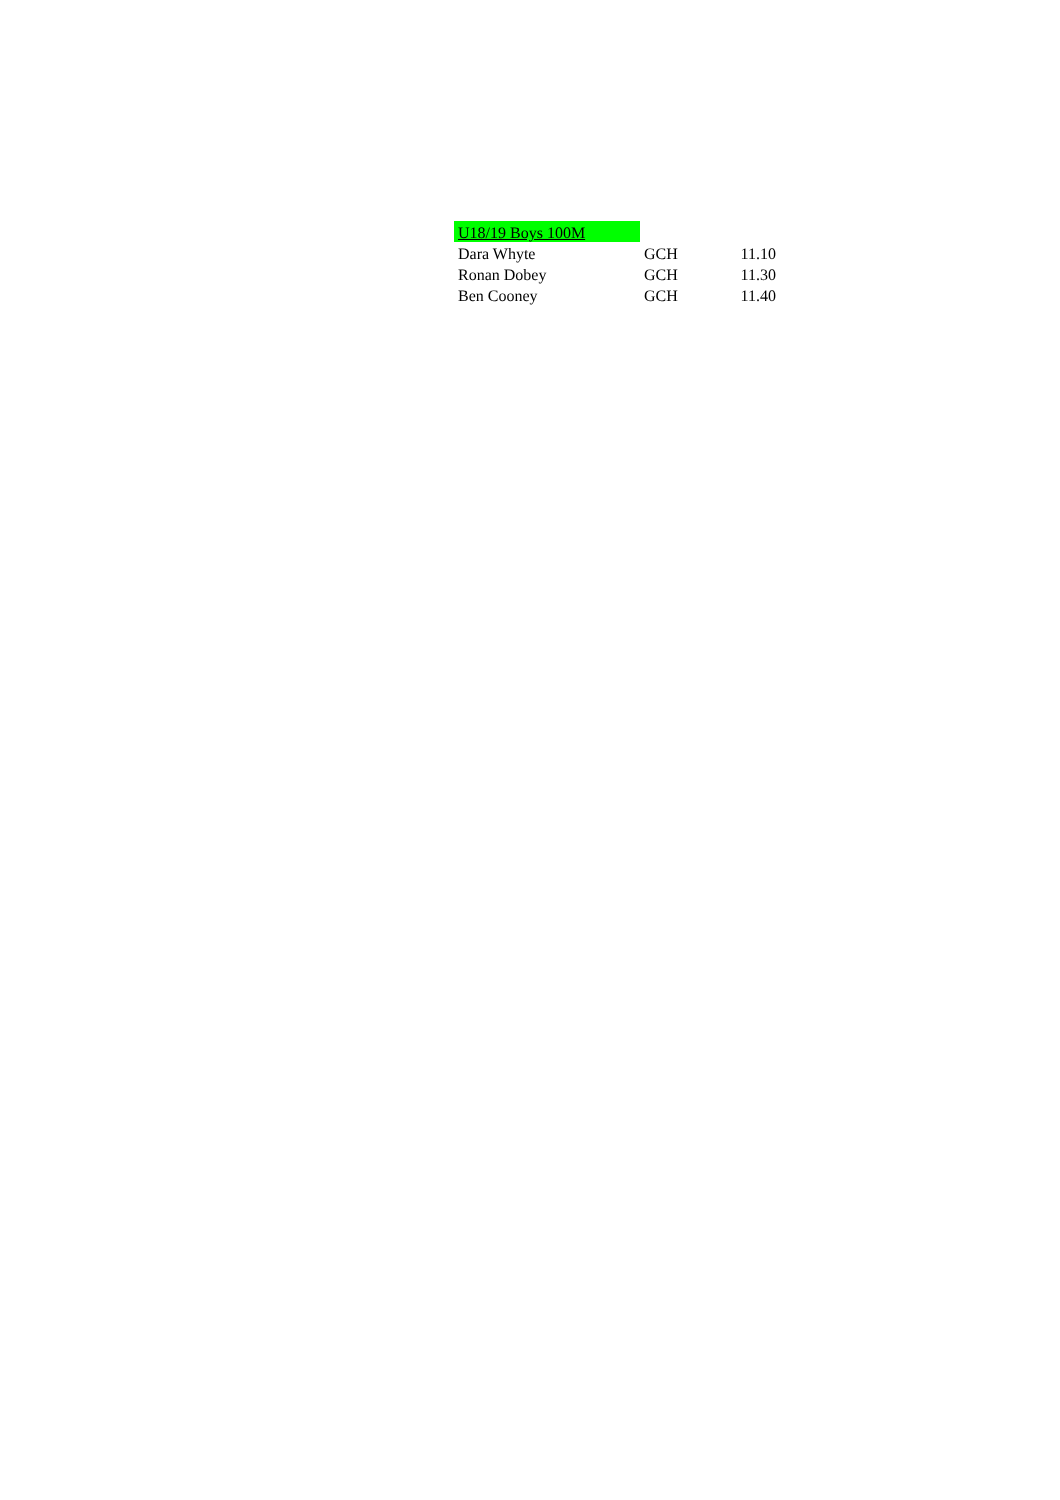| U18/19 Boys 100M | | |
| --- | --- | --- |
| Dara Whyte | GCH | 11.10 |
| Ronan Dobey | GCH | 11.30 |
| Ben Cooney | GCH | 11.40 |